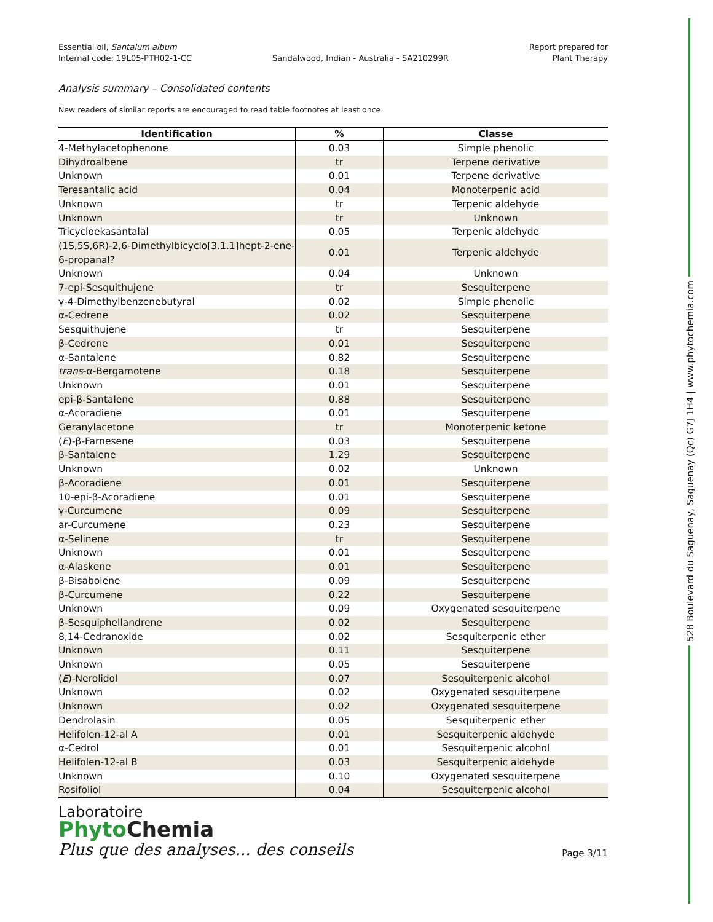Essential oil, Santalum album
Internal code: 19L05-PTH02-1-CC
Sandalwood, Indian - Australia - SA210299R
Report prepared for
Plant Therapy
Analysis summary – Consolidated contents
New readers of similar reports are encouraged to read table footnotes at least once.
| Identification | % | Classe |
| --- | --- | --- |
| 4-Methylacetophenone | 0.03 | Simple phenolic |
| Dihydroalbene | tr | Terpene derivative |
| Unknown | 0.01 | Terpene derivative |
| Teresantalic acid | 0.04 | Monoterpenic acid |
| Unknown | tr | Terpenic aldehyde |
| Unknown | tr | Unknown |
| Tricycloekasantalal | 0.05 | Terpenic aldehyde |
| (1S,5S,6R)-2,6-Dimethylbicyclo[3.1.1]hept-2-ene-6-propanal? | 0.01 | Terpenic aldehyde |
| Unknown | 0.04 | Unknown |
| 7-epi-Sesquithujene | tr | Sesquiterpene |
| γ-4-Dimethylbenzenebutyral | 0.02 | Simple phenolic |
| α-Cedrene | 0.02 | Sesquiterpene |
| Sesquithujene | tr | Sesquiterpene |
| β-Cedrene | 0.01 | Sesquiterpene |
| α-Santalene | 0.82 | Sesquiterpene |
| trans -α-Bergamotene | 0.18 | Sesquiterpene |
| Unknown | 0.01 | Sesquiterpene |
| epi-β-Santalene | 0.88 | Sesquiterpene |
| α-Acoradiene | 0.01 | Sesquiterpene |
| Geranylacetone | tr | Monoterpenic ketone |
| ( E )-β-Farnesene | 0.03 | Sesquiterpene |
| β-Santalene | 1.29 | Sesquiterpene |
| Unknown | 0.02 | Unknown |
| β-Acoradiene | 0.01 | Sesquiterpene |
| 10-epi-β-Acoradiene | 0.01 | Sesquiterpene |
| γ-Curcumene | 0.09 | Sesquiterpene |
| ar-Curcumene | 0.23 | Sesquiterpene |
| α-Selinene | tr | Sesquiterpene |
| Unknown | 0.01 | Sesquiterpene |
| α-Alaskene | 0.01 | Sesquiterpene |
| β-Bisabolene | 0.09 | Sesquiterpene |
| β-Curcumene | 0.22 | Sesquiterpene |
| Unknown | 0.09 | Oxygenated sesquiterpene |
| β-Sesquiphellandrene | 0.02 | Sesquiterpene |
| 8,14-Cedranoxide | 0.02 | Sesquiterpenic ether |
| Unknown | 0.11 | Sesquiterpene |
| Unknown | 0.05 | Sesquiterpene |
| ( E )-Nerolidol | 0.07 | Sesquiterpenic alcohol |
| Unknown | 0.02 | Oxygenated sesquiterpene |
| Unknown | 0.02 | Oxygenated sesquiterpene |
| Dendrolasin | 0.05 | Sesquiterpenic ether |
| Helifolen-12-al A | 0.01 | Sesquiterpenic aldehyde |
| α-Cedrol | 0.01 | Sesquiterpenic alcohol |
| Helifolen-12-al B | 0.03 | Sesquiterpenic aldehyde |
| Unknown | 0.10 | Oxygenated sesquiterpene |
| Rosifoliol | 0.04 | Sesquiterpenic alcohol |
Laboratoire
Phyto Chemia
Plus que des analyses... des conseils
Page 3/11
528 Boulevard du Saguenay, Saguenay (Qc) G7J 1H4 | www.phytochemia.com